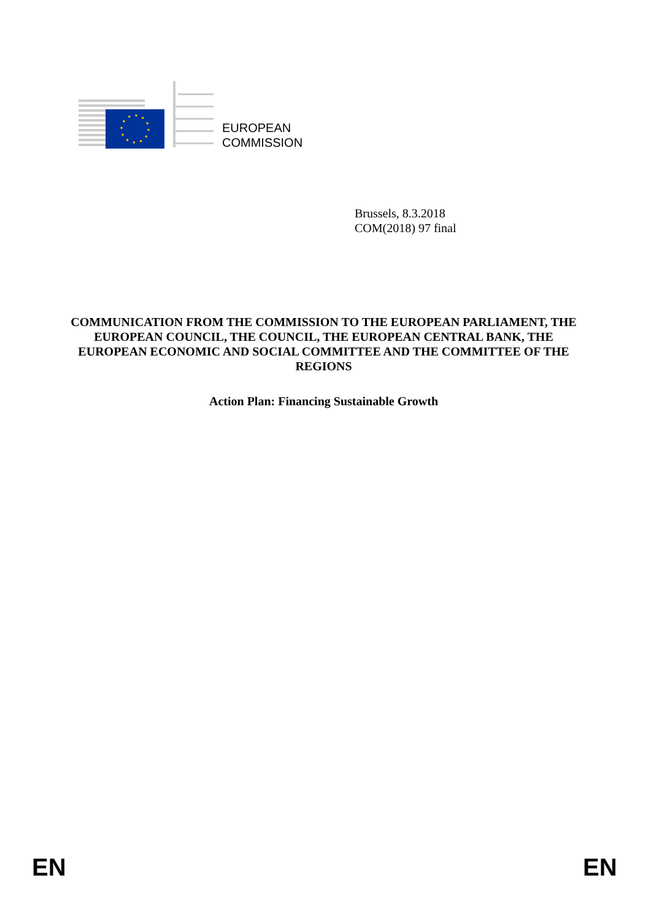EUROPEAN
COMMISSION
Brussels, 8.3.2018
COM(2018) 97 final
COMMUNICATION FROM THE COMMISSION TO THE EUROPEAN PARLIAMENT, THE EUROPEAN COUNCIL, THE COUNCIL, THE EUROPEAN CENTRAL BANK, THE EUROPEAN ECONOMIC AND SOCIAL COMMITTEE AND THE COMMITTEE OF THE REGIONS
Action Plan: Financing Sustainable Growth
EN EN